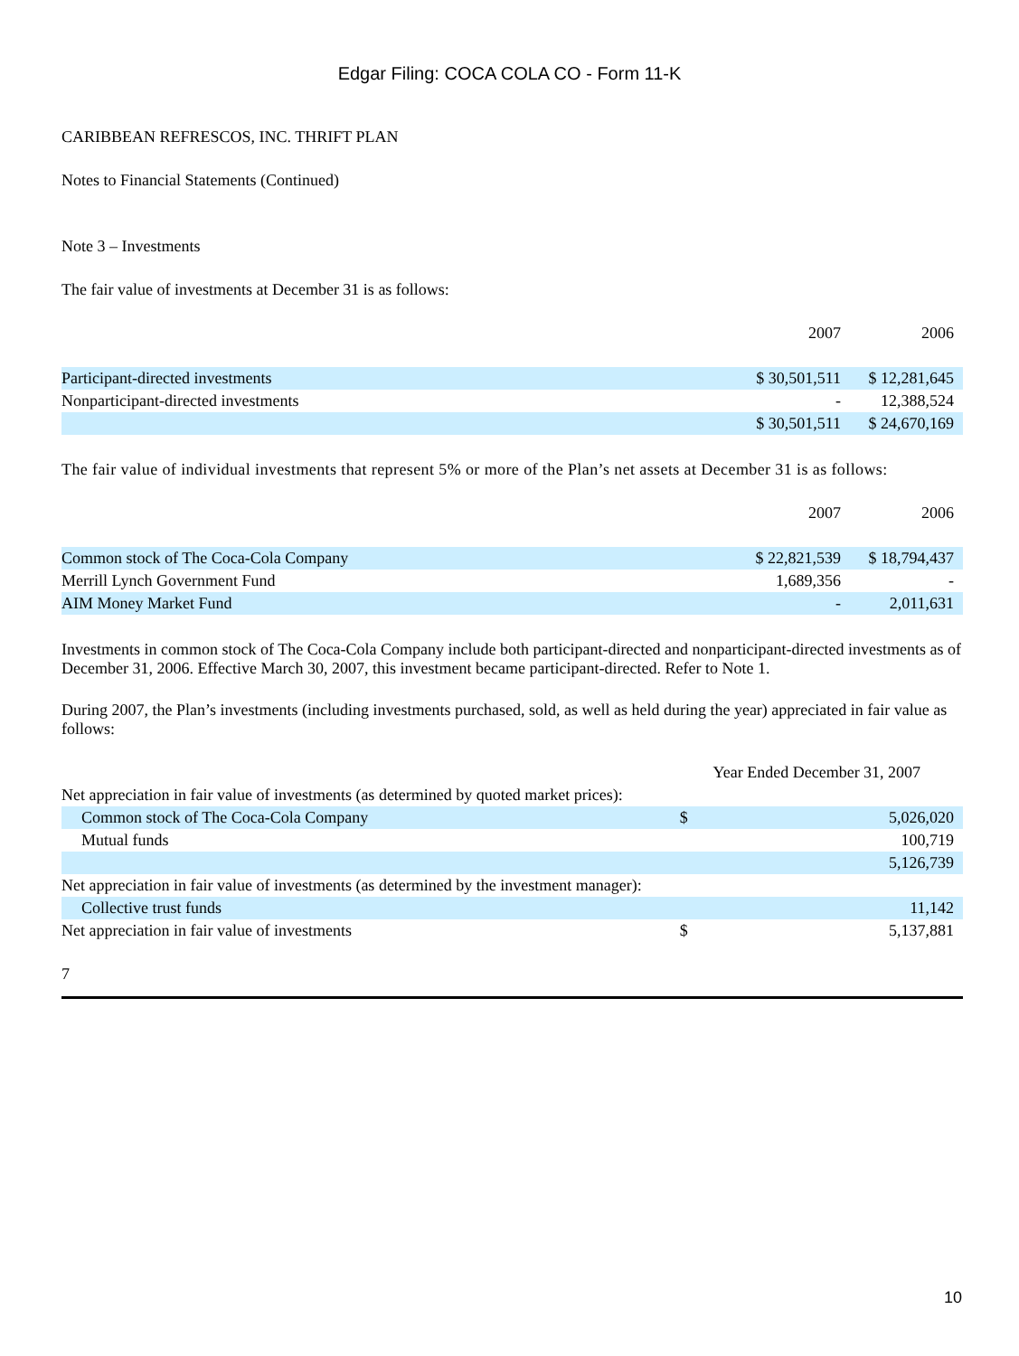Edgar Filing: COCA COLA CO - Form 11-K
CARIBBEAN REFRESCOS, INC. THRIFT PLAN
Notes to Financial Statements (Continued)
Note 3 – Investments
The fair value of investments at December 31 is as follows:
| | 2007 | 2006 |
| --- | --- | --- |
| Participant-directed investments | $ 30,501,511 | $ 12,281,645 |
| Nonparticipant-directed investments | - | 12,388,524 |
| | $ 30,501,511 | $ 24,670,169 |
The fair value of individual investments that represent 5% or more of the Plan’s net assets at December 31 is as follows:
| | 2007 | 2006 |
| --- | --- | --- |
| Common stock of The Coca-Cola Company | $ 22,821,539 | $ 18,794,437 |
| Merrill Lynch Government Fund | 1,689,356 | - |
| AIM Money Market Fund | - | 2,011,631 |
Investments in common stock of The Coca-Cola Company include both participant-directed and nonparticipant-directed investments as of December 31, 2006. Effective March 30, 2007, this investment became participant-directed. Refer to Note 1.
During 2007, the Plan’s investments (including investments purchased, sold, as well as held during the year) appreciated in fair value as follows:
| | Year Ended December 31, 2007 | |
| --- | --- | --- |
| Net appreciation in fair value of investments (as determined by quoted market prices): | | |
| Common stock of The Coca-Cola Company | $ | 5,026,020 |
| Mutual funds | | 100,719 |
| | | 5,126,739 |
| Net appreciation in fair value of investments (as determined by the investment manager): | | |
| Collective trust funds | | 11,142 |
| Net appreciation in fair value of investments | $ | 5,137,881 |
7
10